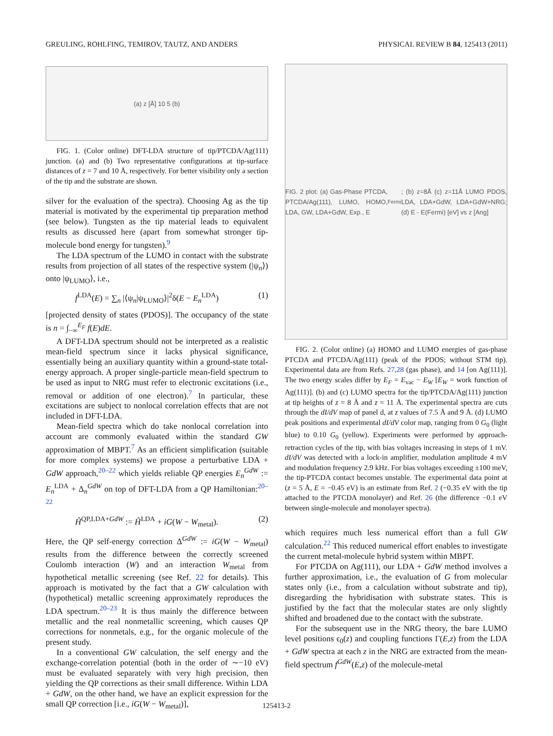GREULING, ROHLFING, TEMIROV, TAUTZ, AND ANDERS PHYSICAL REVIEW B 84, 125413 (2011)
(a) z [Å] 10 5 (b)
FIG. 1. (Color online) DFT-LDA structure of tip/PTCDA/Ag(111) junction. (a) and (b) Two representative configurations at tip-surface distances of z = 7 and 10 Å, respectively. For better visibility only a section of the tip and the substrate are shown.
silver for the evaluation of the spectra). Choosing Ag as the tip material is motivated by the experimental tip preparation method (see below). Tungsten as the tip material leads to equivalent results as discussed here (apart from somewhat stronger tip-molecule bond energy for tungsten).<sup>9</sup>
The LDA spectrum of the LUMO in contact with the substrate results from projection of all states of the respective system (|ψ<sub>n</sub>⟩) onto |ψ<sub>LUMO</sub>⟩, i.e.,
f<sup>LDA</sup>(E) = ∑<sub>n</sub> |⟨ψ<sub>n</sub>|ψ<sub>LUMO</sub>⟩|<sup>2</sup>δ(E − E<sub>n</sub><sup>LDA</sup>) (1)
[projected density of states (PDOS)]. The occupancy of the state is n = ∫<sub>−∞</sub><sup>E<sub>F</sub></sup> f(E)dE.
A DFT-LDA spectrum should not be interpreted as a realistic mean-field spectrum since it lacks physical significance, essentially being an auxiliary quantity within a ground-state total-energy approach. A proper single-particle mean-field spectrum to be used as input to NRG must refer to electronic excitations (i.e., removal or addition of one electron).<sup>7</sup> In particular, these excitations are subject to nonlocal correlation effects that are not included in DFT-LDA.
Mean-field spectra which do take nonlocal correlation into account are commonly evaluated within the standard GW approximation of MBPT.<sup>7</sup> As an efficient simplification (suitable for more complex systems) we propose a perturbative LDA + GdW approach,<sup>20–22</sup> which yields reliable QP energies E<sub>n</sub><sup>GdW</sup> := E<sub>n</sub><sup>LDA</sup> + Δ<sub>n</sub><sup>GdW</sup> on top of DFT-LDA from a QP Hamiltonian:<sup>20–22</sup>
Ĥ<sup>QP,LDA+GdW</sup> := Ĥ<sup>LDA</sup> + iG(W − W<sub>metal</sub>). (2)
Here, the QP self-energy correction Δ<sup>GdW</sup> := iG(W − W<sub>metal</sub>) results from the difference between the correctly screened Coulomb interaction (W) and an interaction W<sub>metal</sub> from hypothetical metallic screening (see Ref. 22 for details). This approach is motivated by the fact that a GW calculation with (hypothetical) metallic screening approximately reproduces the LDA spectrum.<sup>20–23</sup> It is thus mainly the difference between metallic and the real nonmetallic screening, which causes QP corrections for nonmetals, e.g., for the organic molecule of the present study.
In a conventional GW calculation, the self energy and the exchange-correlation potential (both in the order of ∼−10 eV) must be evaluated separately with very high precision, then yielding the QP corrections as their small difference. Within LDA + GdW, on the other hand, we have an explicit expression for the small QP correction [i.e., iG(W − W<sub>metal</sub>)],
FIG. 2 plot: (a) Gas-Phase PTCDA, PTCDA/Ag(111), LUMO, HOMO, LDA, GW, LDA+GdW, Exp., E<sub>Fermi</sub>; (b) z=8Å (c) z=11Å LUMO PDOS, LDA, LDA+GdW, LDA+GdW+NRG; (d) E - E(Fermi) [eV] vs z [Ang]
FIG. 2. (Color online) (a) HOMO and LUMO energies of gas-phase PTCDA and PTCDA/Ag(111) (peak of the PDOS; without STM tip). Experimental data are from Refs. 27,28 (gas phase), and 14 [on Ag(111)]. The two energy scales differ by E<sub>F</sub> = E<sub>vac</sub> − E<sub>W</sub> [E<sub>W</sub> = work function of Ag(111)]. (b) and (c) LUMO spectra for the tip/PTCDA/Ag(111) junction at tip heights of z = 8 Å and z = 11 Å. The experimental spectra are cuts through the dI/dV map of panel d, at z values of 7.5 Å and 9 Å. (d) LUMO peak positions and experimental dI/dV color map, ranging from 0 G<sub>0</sub> (light blue) to 0.10 G<sub>0</sub> (yellow). Experiments were performed by approach-retraction cycles of the tip, with bias voltages increasing in steps of 1 mV. dI/dV was detected with a lock-in amplifier, modulation amplitude 4 mV and modulation frequency 2.9 kHz. For bias voltages exceeding ±100 meV, the tip-PTCDA contact becomes unstable. The experimental data point at (z = 5 Å, E = −0.45 eV) is an estimate from Ref. 2 (−0.35 eV with the tip attached to the PTCDA monolayer) and Ref. 26 (the difference −0.1 eV between single-molecule and monolayer spectra).
which requires much less numerical effort than a full GW calculation.<sup>22</sup> This reduced numerical effort enables to investigate the current metal-molecule hybrid system within MBPT.
For PTCDA on Ag(111), our LDA + GdW method involves a further approximation, i.e., the evaluation of G from molecular states only (i.e., from a calculation without substrate and tip), disregarding the hybridisation with substrate states. This is justified by the fact that the molecular states are only slightly shifted and broadened due to the contact with the substrate.
For the subsequent use in the NRG theory, the bare LUMO level positions ϵ<sub>0</sub>(z) and coupling functions Γ(E,z) from the LDA + GdW spectra at each z in the NRG are extracted from the mean-field spectrum f<sup>GdW</sup>(E,z) of the molecule-metal
125413-2